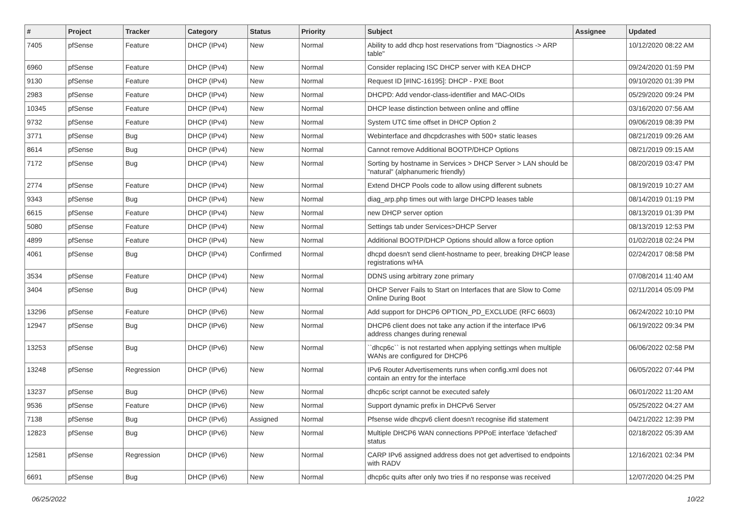| # | Project | Tracker | Category | Status | Priority | Subject | Assignee | Updated |
| --- | --- | --- | --- | --- | --- | --- | --- | --- |
| 7405 | pfSense | Feature | DHCP (IPv4) | New | Normal | Ability to add dhcp host reservations from "Diagnostics -> ARP table" | | 10/12/2020 08:22 AM |
| 6960 | pfSense | Feature | DHCP (IPv4) | New | Normal | Consider replacing ISC DHCP server with KEA DHCP | | 09/24/2020 01:59 PM |
| 9130 | pfSense | Feature | DHCP (IPv4) | New | Normal | Request ID [#INC-16195]: DHCP - PXE Boot | | 09/10/2020 01:39 PM |
| 2983 | pfSense | Feature | DHCP (IPv4) | New | Normal | DHCPD: Add vendor-class-identifier and MAC-OIDs | | 05/29/2020 09:24 PM |
| 10345 | pfSense | Feature | DHCP (IPv4) | New | Normal | DHCP lease distinction between online and offline | | 03/16/2020 07:56 AM |
| 9732 | pfSense | Feature | DHCP (IPv4) | New | Normal | System UTC time offset in DHCP Option 2 | | 09/06/2019 08:39 PM |
| 3771 | pfSense | Bug | DHCP (IPv4) | New | Normal | Webinterface and dhcpdcrashes with 500+ static leases | | 08/21/2019 09:26 AM |
| 8614 | pfSense | Bug | DHCP (IPv4) | New | Normal | Cannot remove Additional BOOTP/DHCP Options | | 08/21/2019 09:15 AM |
| 7172 | pfSense | Bug | DHCP (IPv4) | New | Normal | Sorting by hostname in Services > DHCP Server > LAN should be "natural" (alphanumeric friendly) | | 08/20/2019 03:47 PM |
| 2774 | pfSense | Feature | DHCP (IPv4) | New | Normal | Extend DHCP Pools code to allow using different subnets | | 08/19/2019 10:27 AM |
| 9343 | pfSense | Bug | DHCP (IPv4) | New | Normal | diag_arp.php times out with large DHCPD leases table | | 08/14/2019 01:19 PM |
| 6615 | pfSense | Feature | DHCP (IPv4) | New | Normal | new DHCP server option | | 08/13/2019 01:39 PM |
| 5080 | pfSense | Feature | DHCP (IPv4) | New | Normal | Settings tab under Services>DHCP Server | | 08/13/2019 12:53 PM |
| 4899 | pfSense | Feature | DHCP (IPv4) | New | Normal | Additional BOOTP/DHCP Options should allow a force option | | 01/02/2018 02:24 PM |
| 4061 | pfSense | Bug | DHCP (IPv4) | Confirmed | Normal | dhcpd doesn't send client-hostname to peer, breaking DHCP lease registrations w/HA | | 02/24/2017 08:58 PM |
| 3534 | pfSense | Feature | DHCP (IPv4) | New | Normal | DDNS using arbitrary zone primary | | 07/08/2014 11:40 AM |
| 3404 | pfSense | Bug | DHCP (IPv4) | New | Normal | DHCP Server Fails to Start on Interfaces that are Slow to Come Online During Boot | | 02/11/2014 05:09 PM |
| 13296 | pfSense | Feature | DHCP (IPv6) | New | Normal | Add support for DHCP6 OPTION_PD_EXCLUDE (RFC 6603) | | 06/24/2022 10:10 PM |
| 12947 | pfSense | Bug | DHCP (IPv6) | New | Normal | DHCP6 client does not take any action if the interface IPv6 address changes during renewal | | 06/19/2022 09:34 PM |
| 13253 | pfSense | Bug | DHCP (IPv6) | New | Normal | ``dhcp6c`` is not restarted when applying settings when multiple WANs are configured for DHCP6 | | 06/06/2022 02:58 PM |
| 13248 | pfSense | Regression | DHCP (IPv6) | New | Normal | IPv6 Router Advertisements runs when config.xml does not contain an entry for the interface | | 06/05/2022 07:44 PM |
| 13237 | pfSense | Bug | DHCP (IPv6) | New | Normal | dhcp6c script cannot be executed safely | | 06/01/2022 11:20 AM |
| 9536 | pfSense | Feature | DHCP (IPv6) | New | Normal | Support dynamic prefix in DHCPv6 Server | | 05/25/2022 04:27 AM |
| 7138 | pfSense | Bug | DHCP (IPv6) | Assigned | Normal | Pfsense wide dhcpv6 client doesn't recognise ifid statement | | 04/21/2022 12:39 PM |
| 12823 | pfSense | Bug | DHCP (IPv6) | New | Normal | Multiple DHCP6 WAN connections PPPoE interface 'defached' status | | 02/18/2022 05:39 AM |
| 12581 | pfSense | Regression | DHCP (IPv6) | New | Normal | CARP IPv6 assigned address does not get advertised to endpoints with RADV | | 12/16/2021 02:34 PM |
| 6691 | pfSense | Bug | DHCP (IPv6) | New | Normal | dhcp6c quits after only two tries if no response was received | | 12/07/2020 04:25 PM |
06/25/2022 10/22